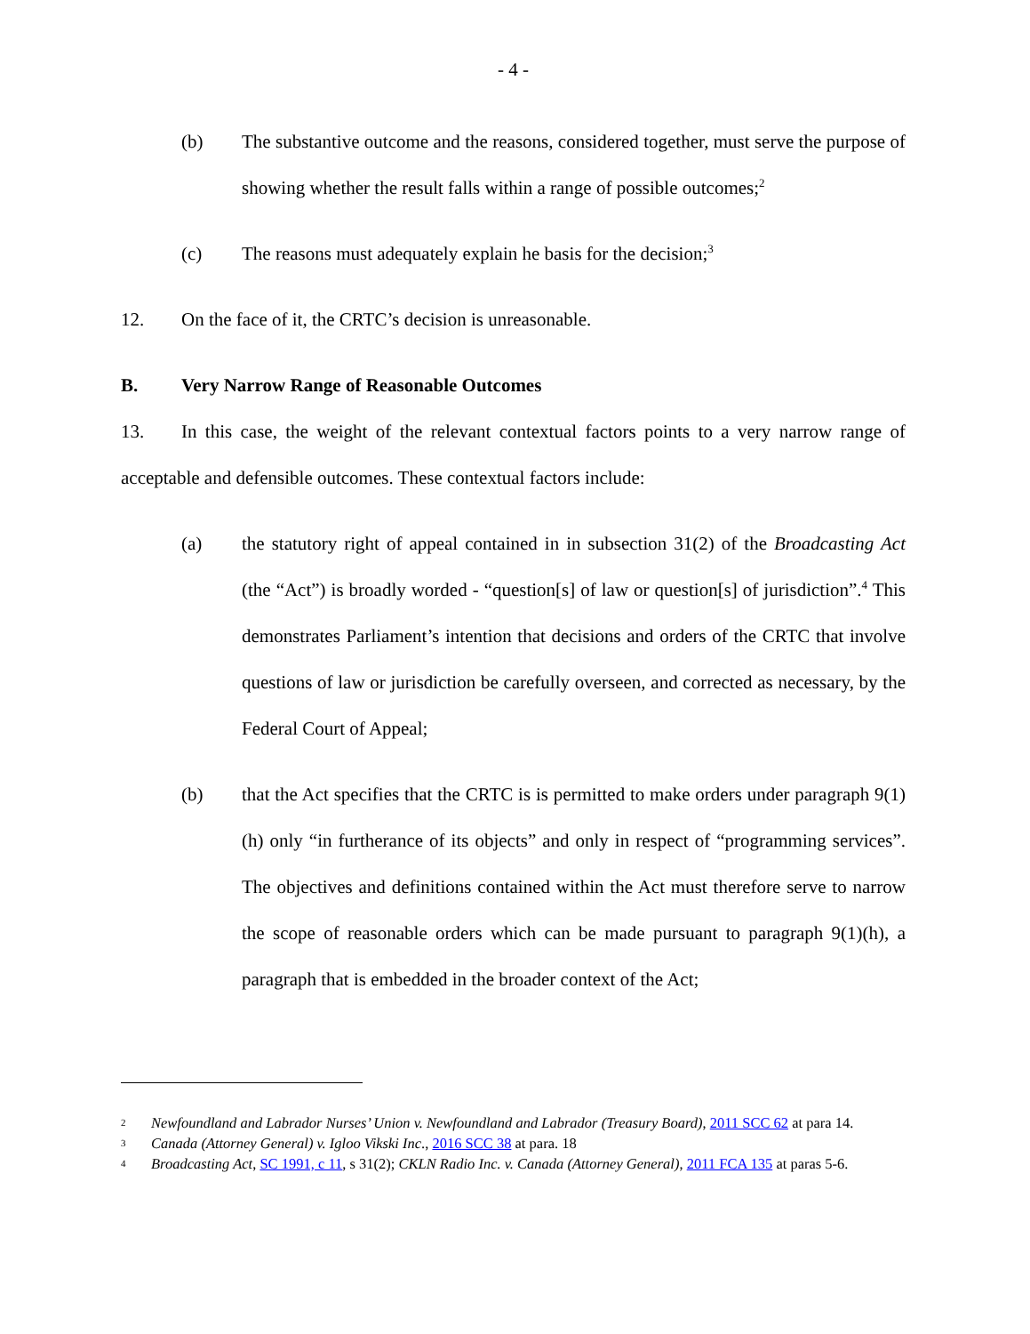- 4 -
(b) The substantive outcome and the reasons, considered together, must serve the purpose of showing whether the result falls within a range of possible outcomes;<sup>2</sup>
(c) The reasons must adequately explain he basis for the decision;<sup>3</sup>
12. On the face of it, the CRTC’s decision is unreasonable.
B. Very Narrow Range of Reasonable Outcomes
13. In this case, the weight of the relevant contextual factors points to a very narrow range of acceptable and defensible outcomes. These contextual factors include:
(a) the statutory right of appeal contained in in subsection 31(2) of the Broadcasting Act (the “Act”) is broadly worded - “question[s] of law or question[s] of jurisdiction”.<sup>4</sup> This demonstrates Parliament’s intention that decisions and orders of the CRTC that involve questions of law or jurisdiction be carefully overseen, and corrected as necessary, by the Federal Court of Appeal;
(b) that the Act specifies that the CRTC is is permitted to make orders under paragraph 9(1)(h) only “in furtherance of its objects” and only in respect of “programming services”. The objectives and definitions contained within the Act must therefore serve to narrow the scope of reasonable orders which can be made pursuant to paragraph 9(1)(h), a paragraph that is embedded in the broader context of the Act;
2
Newfoundland and Labrador Nurses’ Union v. Newfoundland and Labrador (Treasury Board), 2011 SCC 62 at para 14.
3
Canada (Attorney General) v. Igloo Vikski Inc., 2016 SCC 38 at para. 18
4
Broadcasting Act, SC 1991, c 11, s 31(2); CKLN Radio Inc. v. Canada (Attorney General), 2011 FCA 135 at paras 5-6.